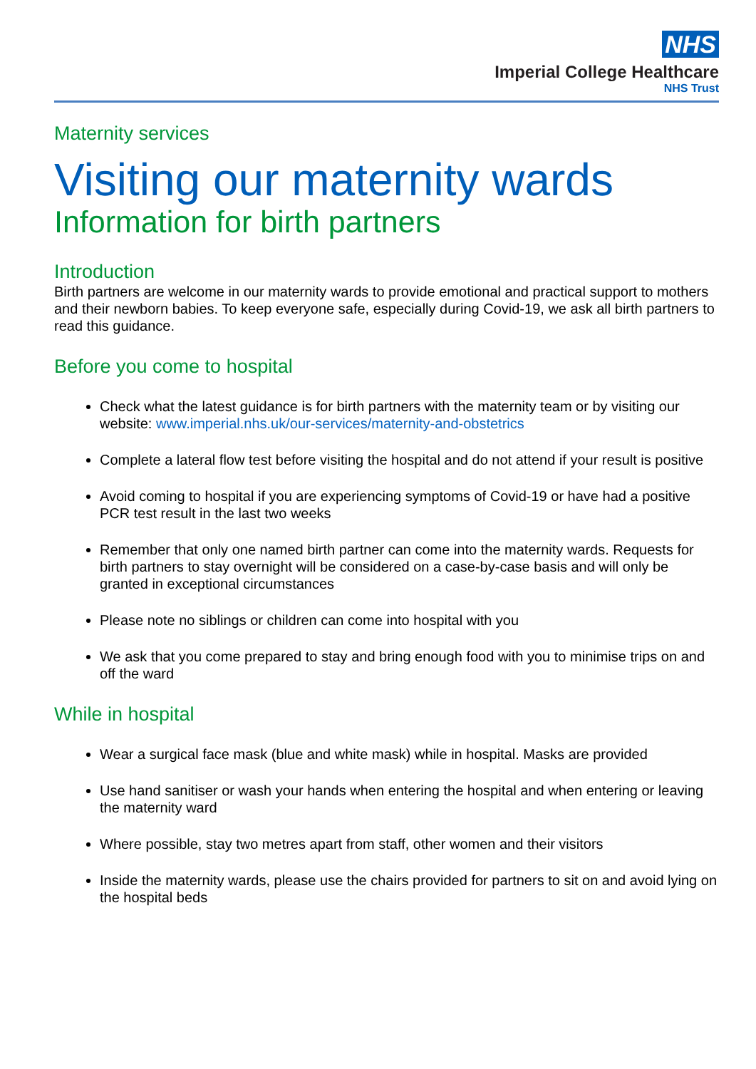NHS
Imperial College Healthcare
NHS Trust
Maternity services
Visiting our maternity wards
Information for birth partners
Introduction
Birth partners are welcome in our maternity wards to provide emotional and practical support to mothers and their newborn babies. To keep everyone safe, especially during Covid-19, we ask all birth partners to read this guidance.
Before you come to hospital
Check what the latest guidance is for birth partners with the maternity team or by visiting our website: www.imperial.nhs.uk/our-services/maternity-and-obstetrics
Complete a lateral flow test before visiting the hospital and do not attend if your result is positive
Avoid coming to hospital if you are experiencing symptoms of Covid-19 or have had a positive PCR test result in the last two weeks
Remember that only one named birth partner can come into the maternity wards. Requests for birth partners to stay overnight will be considered on a case-by-case basis and will only be granted in exceptional circumstances
Please note no siblings or children can come into hospital with you
We ask that you come prepared to stay and bring enough food with you to minimise trips on and off the ward
While in hospital
Wear a surgical face mask (blue and white mask) while in hospital. Masks are provided
Use hand sanitiser or wash your hands when entering the hospital and when entering or leaving the maternity ward
Where possible, stay two metres apart from staff, other women and their visitors
Inside the maternity wards, please use the chairs provided for partners to sit on and avoid lying on the hospital beds